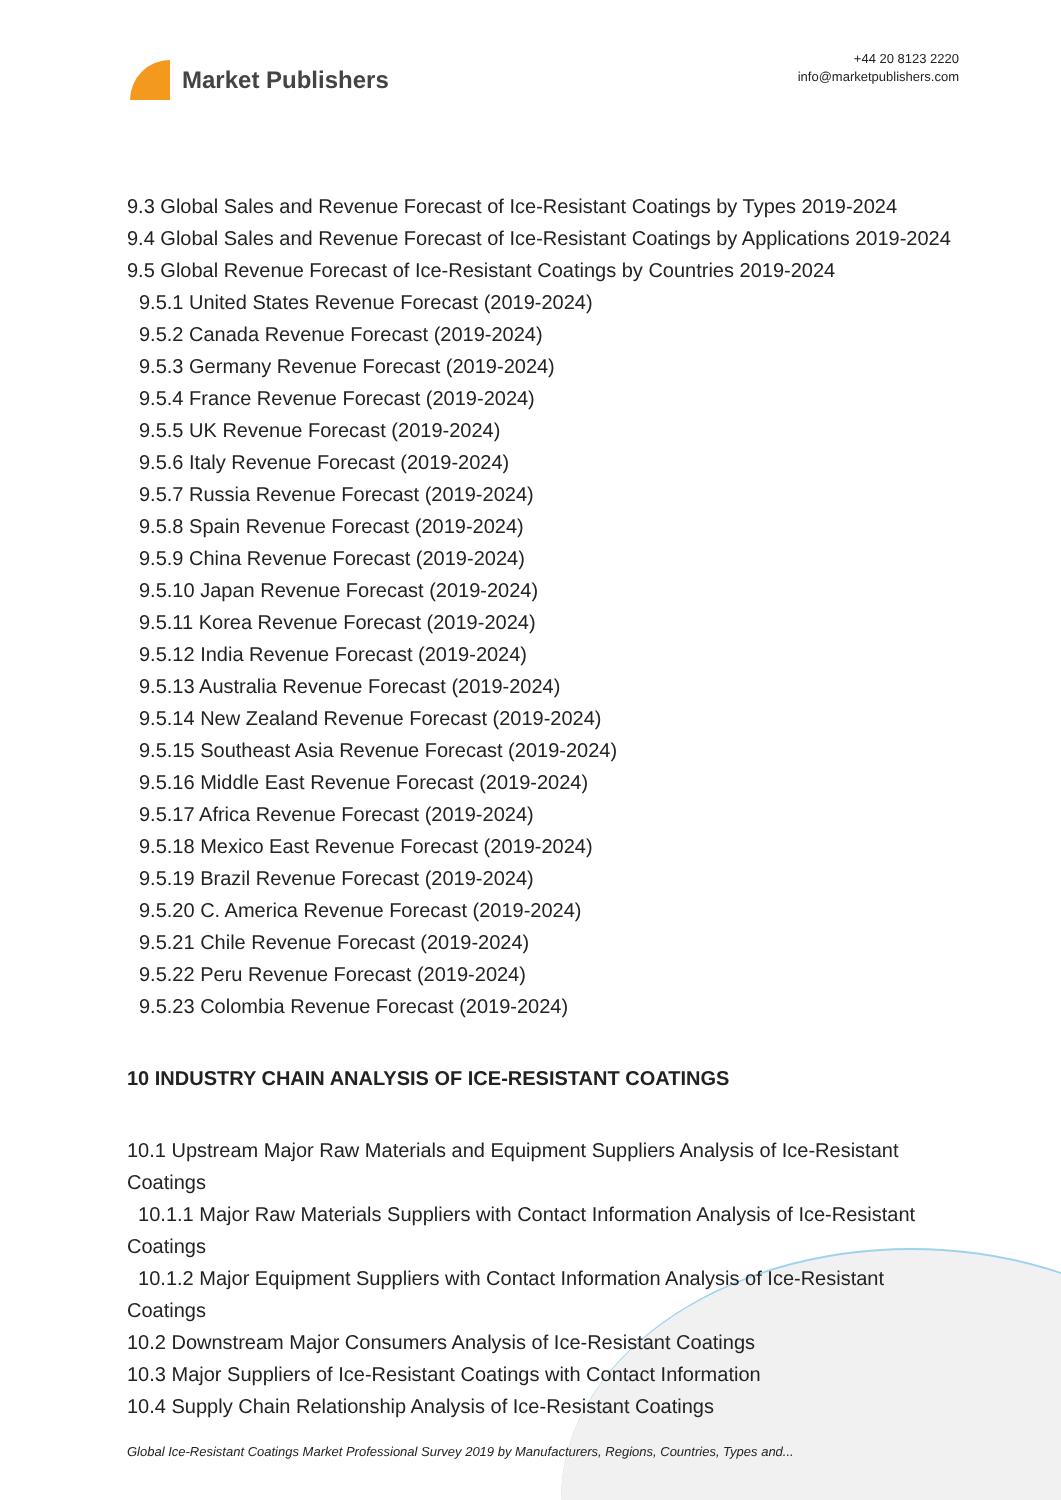Market Publishers
+44 20 8123 2220
info@marketpublishers.com
9.3 Global Sales and Revenue Forecast of Ice-Resistant Coatings by Types 2019-2024
9.4 Global Sales and Revenue Forecast of Ice-Resistant Coatings by Applications 2019-2024
9.5 Global Revenue Forecast of Ice-Resistant Coatings by Countries 2019-2024
9.5.1 United States Revenue Forecast (2019-2024)
9.5.2 Canada Revenue Forecast (2019-2024)
9.5.3 Germany Revenue Forecast (2019-2024)
9.5.4 France Revenue Forecast (2019-2024)
9.5.5 UK Revenue Forecast (2019-2024)
9.5.6 Italy Revenue Forecast (2019-2024)
9.5.7 Russia Revenue Forecast (2019-2024)
9.5.8 Spain Revenue Forecast (2019-2024)
9.5.9 China Revenue Forecast (2019-2024)
9.5.10 Japan Revenue Forecast (2019-2024)
9.5.11 Korea Revenue Forecast (2019-2024)
9.5.12 India Revenue Forecast (2019-2024)
9.5.13 Australia Revenue Forecast (2019-2024)
9.5.14 New Zealand Revenue Forecast (2019-2024)
9.5.15 Southeast Asia Revenue Forecast (2019-2024)
9.5.16 Middle East Revenue Forecast (2019-2024)
9.5.17 Africa Revenue Forecast (2019-2024)
9.5.18 Mexico East Revenue Forecast (2019-2024)
9.5.19 Brazil Revenue Forecast (2019-2024)
9.5.20 C. America Revenue Forecast (2019-2024)
9.5.21 Chile Revenue Forecast (2019-2024)
9.5.22 Peru Revenue Forecast (2019-2024)
9.5.23 Colombia Revenue Forecast (2019-2024)
10 INDUSTRY CHAIN ANALYSIS OF ICE-RESISTANT COATINGS
10.1 Upstream Major Raw Materials and Equipment Suppliers Analysis of Ice-Resistant Coatings
10.1.1 Major Raw Materials Suppliers with Contact Information Analysis of Ice-Resistant Coatings
10.1.2 Major Equipment Suppliers with Contact Information Analysis of Ice-Resistant Coatings
10.2 Downstream Major Consumers Analysis of Ice-Resistant Coatings
10.3 Major Suppliers of Ice-Resistant Coatings with Contact Information
10.4 Supply Chain Relationship Analysis of Ice-Resistant Coatings
Global Ice-Resistant Coatings Market Professional Survey 2019 by Manufacturers, Regions, Countries, Types and...